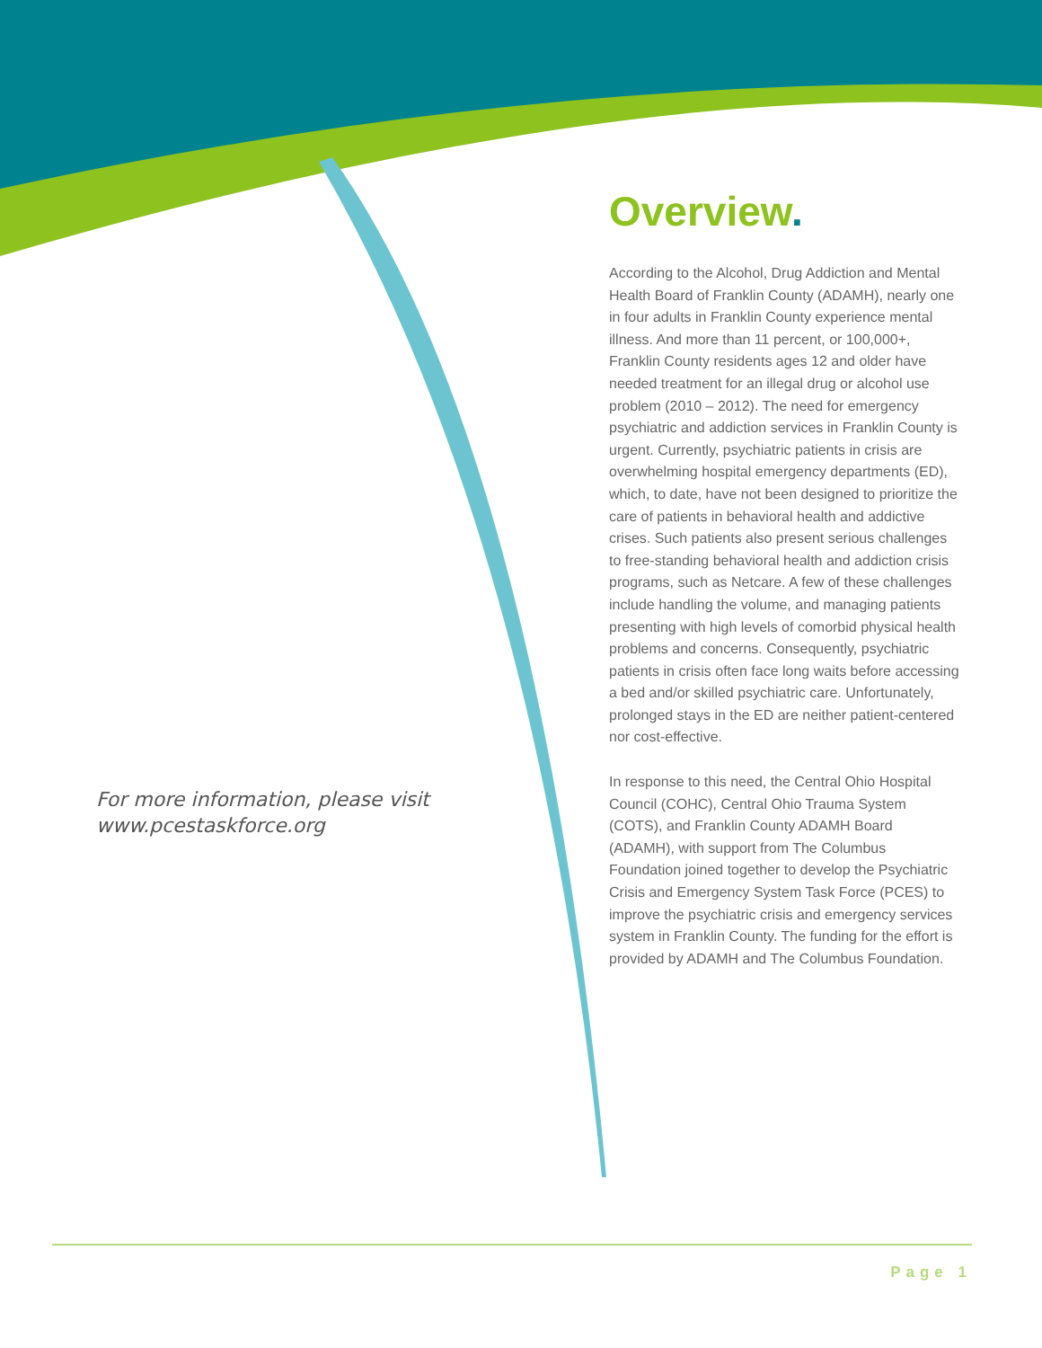For more information, please visit www.pcestaskforce.org
Overview.
According to the Alcohol, Drug Addiction and Mental Health Board of Franklin County (ADAMH), nearly one in four adults in Franklin County experience mental illness. And more than 11 percent, or 100,000+, Franklin County residents ages 12 and older have needed treatment for an illegal drug or alcohol use problem (2010 – 2012). The need for emergency psychiatric and addiction services in Franklin County is urgent. Currently, psychiatric patients in crisis are overwhelming hospital emergency departments (ED), which, to date, have not been designed to prioritize the care of patients in behavioral health and addictive crises. Such patients also present serious challenges to free-standing behavioral health and addiction crisis programs, such as Netcare. A few of these challenges include handling the volume, and managing patients presenting with high levels of comorbid physical health problems and concerns. Consequently, psychiatric patients in crisis often face long waits before accessing a bed and/or skilled psychiatric care. Unfortunately, prolonged stays in the ED are neither patient-centered nor cost-effective.
In response to this need, the Central Ohio Hospital Council (COHC), Central Ohio Trauma System (COTS), and Franklin County ADAMH Board (ADAMH), with support from The Columbus Foundation joined together to develop the Psychiatric Crisis and Emergency System Task Force (PCES) to improve the psychiatric crisis and emergency services system in Franklin County. The funding for the effort is provided by ADAMH and The Columbus Foundation.
Page 1